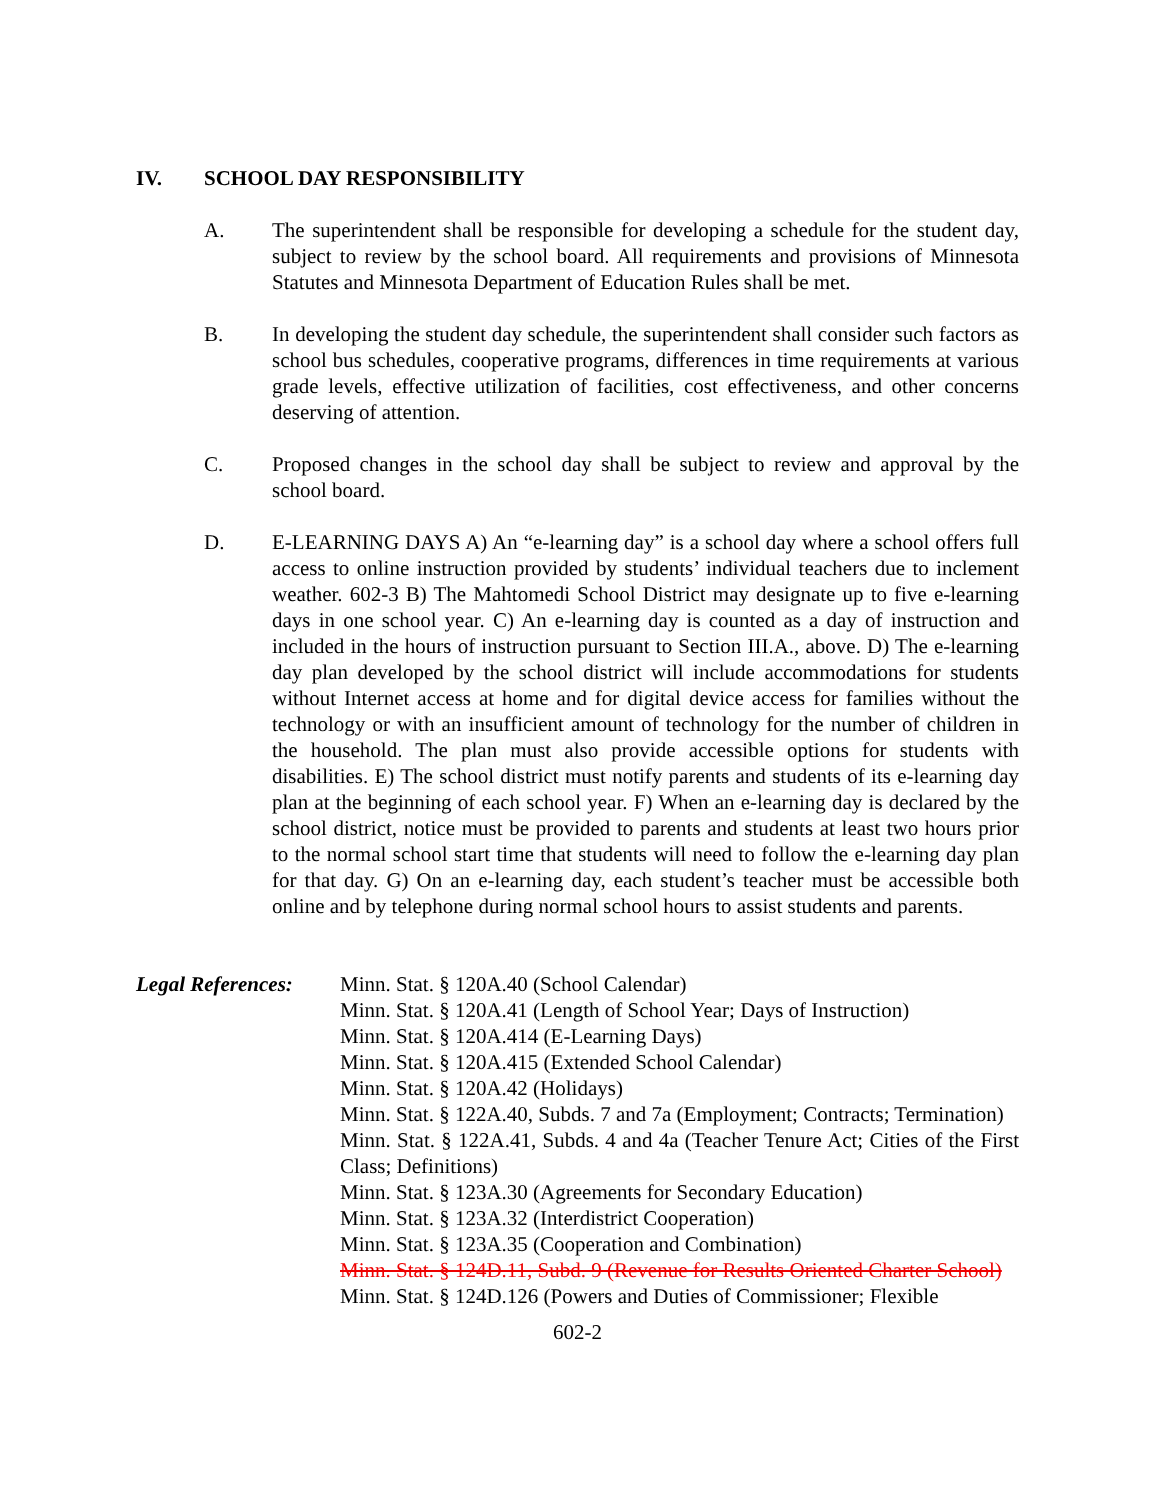IV. SCHOOL DAY RESPONSIBILITY
A. The superintendent shall be responsible for developing a schedule for the student day, subject to review by the school board. All requirements and provisions of Minnesota Statutes and Minnesota Department of Education Rules shall be met.
B. In developing the student day schedule, the superintendent shall consider such factors as school bus schedules, cooperative programs, differences in time requirements at various grade levels, effective utilization of facilities, cost effectiveness, and other concerns deserving of attention.
C. Proposed changes in the school day shall be subject to review and approval by the school board.
D. E-LEARNING DAYS A) An “e-learning day” is a school day where a school offers full access to online instruction provided by students’ individual teachers due to inclement weather. 602-3 B) The Mahtomedi School District may designate up to five e-learning days in one school year. C) An e-learning day is counted as a day of instruction and included in the hours of instruction pursuant to Section III.A., above. D) The e-learning day plan developed by the school district will include accommodations for students without Internet access at home and for digital device access for families without the technology or with an insufficient amount of technology for the number of children in the household. The plan must also provide accessible options for students with disabilities. E) The school district must notify parents and students of its e-learning day plan at the beginning of each school year. F) When an e-learning day is declared by the school district, notice must be provided to parents and students at least two hours prior to the normal school start time that students will need to follow the e-learning day plan for that day. G) On an e-learning day, each student’s teacher must be accessible both online and by telephone during normal school hours to assist students and parents.
Legal References:
Minn. Stat. § 120A.40 (School Calendar)
Minn. Stat. § 120A.41 (Length of School Year; Days of Instruction)
Minn. Stat. § 120A.414 (E-Learning Days)
Minn. Stat. § 120A.415 (Extended School Calendar)
Minn. Stat. § 120A.42 (Holidays)
Minn. Stat. § 122A.40, Subds. 7 and 7a (Employment; Contracts; Termination)
Minn. Stat. § 122A.41, Subds. 4 and 4a (Teacher Tenure Act; Cities of the First Class; Definitions)
Minn. Stat. § 123A.30 (Agreements for Secondary Education)
Minn. Stat. § 123A.32 (Interdistrict Cooperation)
Minn. Stat. § 123A.35 (Cooperation and Combination)
Minn. Stat. § 124D.11, Subd. 9 (Revenue for Results Oriented Charter School)
Minn. Stat. § 124D.126 (Powers and Duties of Commissioner; Flexible
602-2